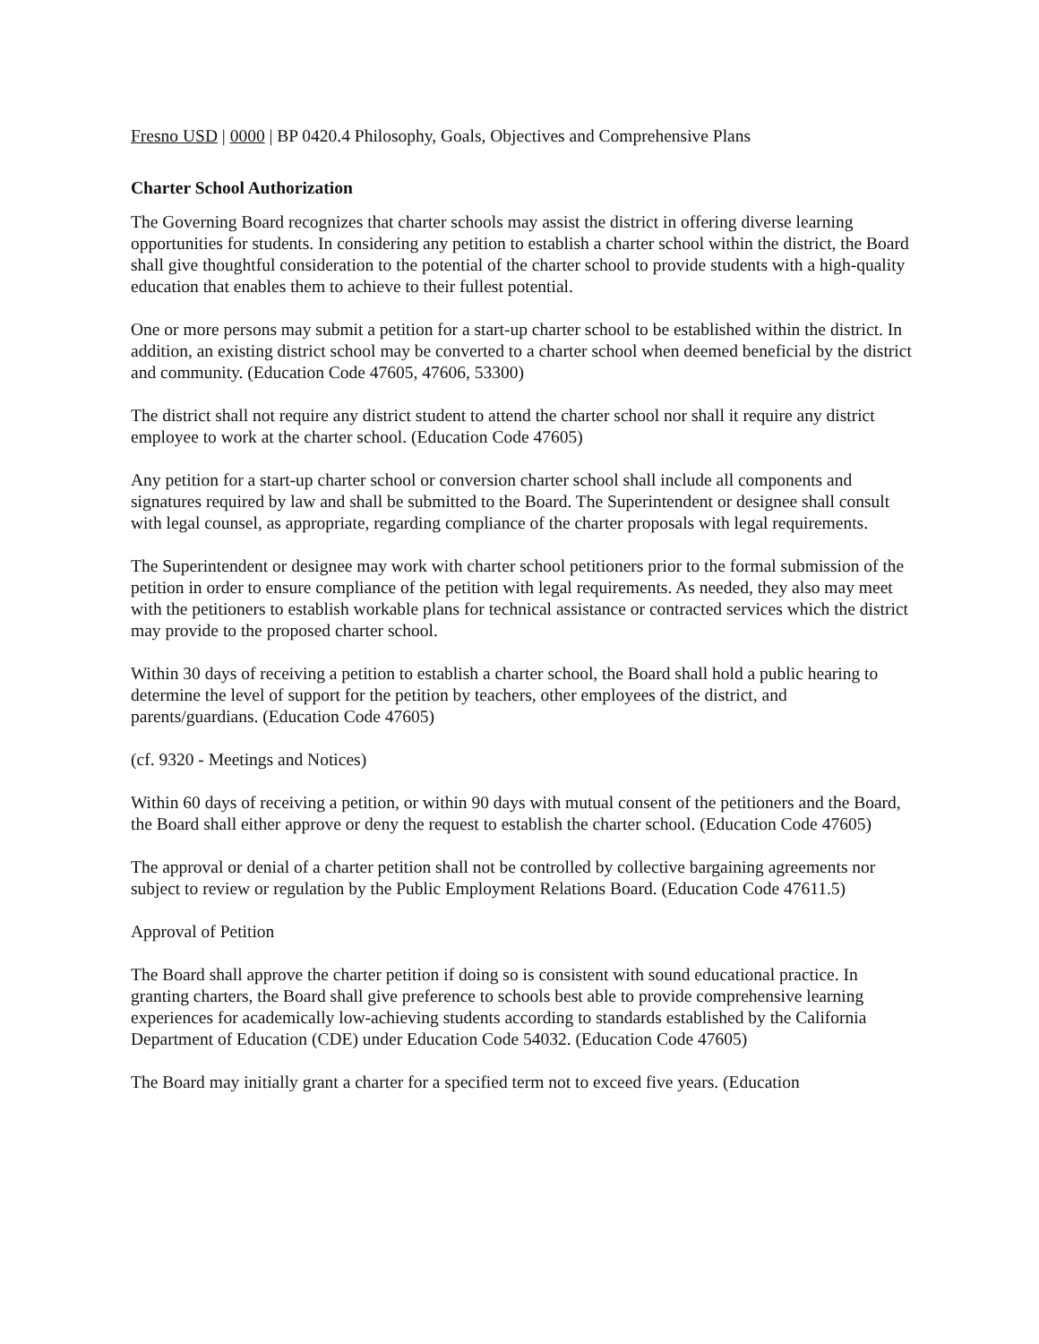Fresno USD | 0000 | BP 0420.4 Philosophy, Goals, Objectives and Comprehensive Plans
Charter School Authorization
The Governing Board recognizes that charter schools may assist the district in offering diverse learning opportunities for students. In considering any petition to establish a charter school within the district, the Board shall give thoughtful consideration to the potential of the charter school to provide students with a high-quality education that enables them to achieve to their fullest potential.
One or more persons may submit a petition for a start-up charter school to be established within the district. In addition, an existing district school may be converted to a charter school when deemed beneficial by the district and community. (Education Code 47605, 47606, 53300)
The district shall not require any district student to attend the charter school nor shall it require any district employee to work at the charter school. (Education Code 47605)
Any petition for a start-up charter school or conversion charter school shall include all components and signatures required by law and shall be submitted to the Board. The Superintendent or designee shall consult with legal counsel, as appropriate, regarding compliance of the charter proposals with legal requirements.
The Superintendent or designee may work with charter school petitioners prior to the formal submission of the petition in order to ensure compliance of the petition with legal requirements. As needed, they also may meet with the petitioners to establish workable plans for technical assistance or contracted services which the district may provide to the proposed charter school.
Within 30 days of receiving a petition to establish a charter school, the Board shall hold a public hearing to determine the level of support for the petition by teachers, other employees of the district, and parents/guardians. (Education Code 47605)
(cf. 9320 - Meetings and Notices)
Within 60 days of receiving a petition, or within 90 days with mutual consent of the petitioners and the Board, the Board shall either approve or deny the request to establish the charter school. (Education Code 47605)
The approval or denial of a charter petition shall not be controlled by collective bargaining agreements nor subject to review or regulation by the Public Employment Relations Board. (Education Code 47611.5)
Approval of Petition
The Board shall approve the charter petition if doing so is consistent with sound educational practice. In granting charters, the Board shall give preference to schools best able to provide comprehensive learning experiences for academically low-achieving students according to standards established by the California Department of Education (CDE) under Education Code 54032. (Education Code 47605)
The Board may initially grant a charter for a specified term not to exceed five years. (Education